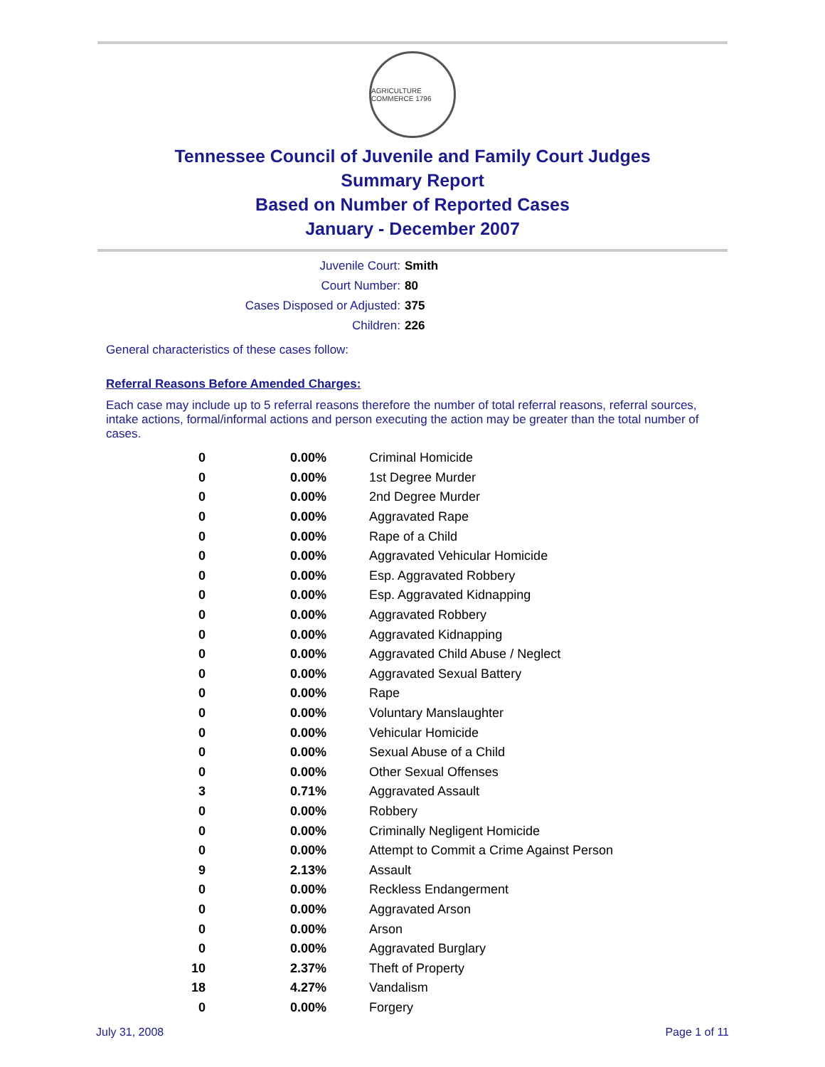AGRICULTURE COMMERCE 1796
Tennessee Council of Juvenile and Family Court Judges
Summary Report
Based on Number of Reported Cases
January - December 2007
Juvenile Court: Smith
Court Number: 80
Cases Disposed or Adjusted: 375
Children: 226
General characteristics of these cases follow:
Referral Reasons Before Amended Charges:
Each case may include up to 5 referral reasons therefore the number of total referral reasons, referral sources, intake actions, formal/informal actions and person executing the action may be greater than the total number of cases.
| 0 | 0.00% | Criminal Homicide |
| 0 | 0.00% | 1st Degree Murder |
| 0 | 0.00% | 2nd Degree Murder |
| 0 | 0.00% | Aggravated Rape |
| 0 | 0.00% | Rape of a Child |
| 0 | 0.00% | Aggravated Vehicular Homicide |
| 0 | 0.00% | Esp. Aggravated Robbery |
| 0 | 0.00% | Esp. Aggravated Kidnapping |
| 0 | 0.00% | Aggravated Robbery |
| 0 | 0.00% | Aggravated Kidnapping |
| 0 | 0.00% | Aggravated Child Abuse / Neglect |
| 0 | 0.00% | Aggravated Sexual Battery |
| 0 | 0.00% | Rape |
| 0 | 0.00% | Voluntary Manslaughter |
| 0 | 0.00% | Vehicular Homicide |
| 0 | 0.00% | Sexual Abuse of a Child |
| 0 | 0.00% | Other Sexual Offenses |
| 3 | 0.71% | Aggravated Assault |
| 0 | 0.00% | Robbery |
| 0 | 0.00% | Criminally Negligent Homicide |
| 0 | 0.00% | Attempt to Commit a Crime Against Person |
| 9 | 2.13% | Assault |
| 0 | 0.00% | Reckless Endangerment |
| 0 | 0.00% | Aggravated Arson |
| 0 | 0.00% | Arson |
| 0 | 0.00% | Aggravated Burglary |
| 10 | 2.37% | Theft of Property |
| 18 | 4.27% | Vandalism |
| 0 | 0.00% | Forgery |
July 31, 2008 Page 1 of 11